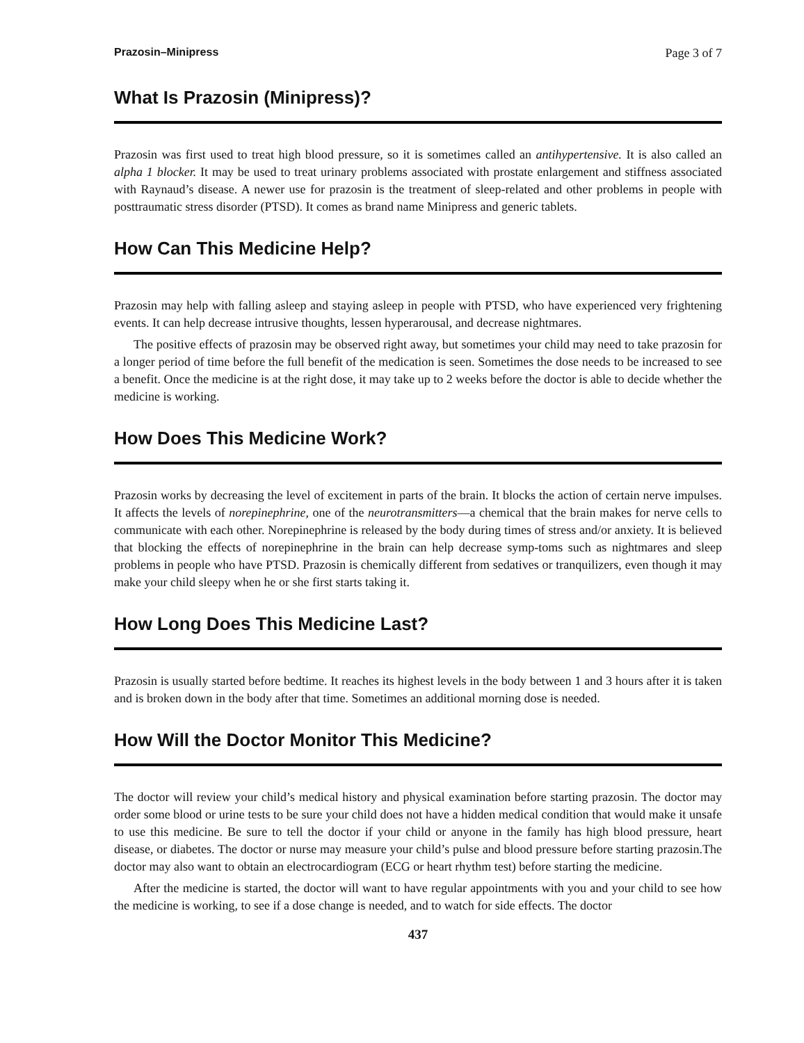Prazosin–Minipress Page 3 of 7
What Is Prazosin (Minipress)?
Prazosin was first used to treat high blood pressure, so it is sometimes called an antihypertensive. It is also called an alpha 1 blocker. It may be used to treat urinary problems associated with prostate enlargement and stiffness associated with Raynaud’s disease. A newer use for prazosin is the treatment of sleep-related and other problems in people with posttraumatic stress disorder (PTSD). It comes as brand name Minipress and generic tablets.
How Can This Medicine Help?
Prazosin may help with falling asleep and staying asleep in people with PTSD, who have experienced very frightening events. It can help decrease intrusive thoughts, lessen hyperarousal, and decrease nightmares.
The positive effects of prazosin may be observed right away, but sometimes your child may need to take prazosin for a longer period of time before the full benefit of the medication is seen. Sometimes the dose needs to be increased to see a benefit. Once the medicine is at the right dose, it may take up to 2 weeks before the doctor is able to decide whether the medicine is working.
How Does This Medicine Work?
Prazosin works by decreasing the level of excitement in parts of the brain. It blocks the action of certain nerve impulses. It affects the levels of norepinephrine, one of the neurotransmitters—a chemical that the brain makes for nerve cells to communicate with each other. Norepinephrine is released by the body during times of stress and/or anxiety. It is believed that blocking the effects of norepinephrine in the brain can help decrease symp-toms such as nightmares and sleep problems in people who have PTSD. Prazosin is chemically different from sedatives or tranquilizers, even though it may make your child sleepy when he or she first starts taking it.
How Long Does This Medicine Last?
Prazosin is usually started before bedtime. It reaches its highest levels in the body between 1 and 3 hours after it is taken and is broken down in the body after that time. Sometimes an additional morning dose is needed.
How Will the Doctor Monitor This Medicine?
The doctor will review your child’s medical history and physical examination before starting prazosin. The doctor may order some blood or urine tests to be sure your child does not have a hidden medical condition that would make it unsafe to use this medicine. Be sure to tell the doctor if your child or anyone in the family has high blood pressure, heart disease, or diabetes. The doctor or nurse may measure your child’s pulse and blood pressure before starting prazosin.The doctor may also want to obtain an electrocardiogram (ECG or heart rhythm test) before starting the medicine.
After the medicine is started, the doctor will want to have regular appointments with you and your child to see how the medicine is working, to see if a dose change is needed, and to watch for side effects. The doctor
437